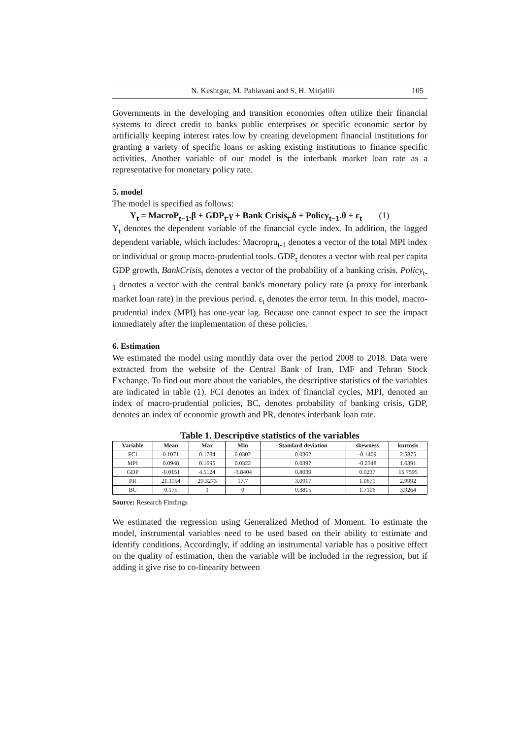N. Keshtgar, M. Pahlavani and S. H. Mirjalili 105
Governments in the developing and transition economies often utilize their financial systems to direct credit to banks public enterprises or specific economic sector by artificially keeping interest rates low by creating development financial institutions for granting a variety of specific loans or asking existing institutions to finance specific activities. Another variable of our model is the interbank market loan rate as a representative for monetary policy rate.
5. model
The model is specified as follows:
Y<sub>t</sub> = MacroP<sub>t−1</sub>.β + GDP<sub>t</sub>.γ + Bank Crisis<sub>t</sub>.δ + Policy<sub>t−1</sub>.θ + ε<sub>t</sub> (1)
Y<sub>t</sub> denotes the dependent variable of the financial cycle index. In addition, the lagged dependent variable, which includes: Macropru<sub>t-1</sub> denotes a vector of the total MPI index or individual or group macro-prudential tools. GDP<sub>t</sub> denotes a vector with real per capita GDP growth, BankCrisis<sub>t</sub> denotes a vector of the probability of a banking crisis. Policy<sub>t-1</sub> denotes a vector with the central bank's monetary policy rate (a proxy for interbank market loan rate) in the previous period. ε<sub>t</sub> denotes the error term. In this model, macro-prudential index (MPI) has one-year lag. Because one cannot expect to see the impact immediately after the implementation of these policies.
6. Estimation
We estimated the model using monthly data over the period 2008 to 2018. Data were extracted from the website of the Central Bank of Iran, IMF and Tehran Stock Exchange. To find out more about the variables, the descriptive statistics of the variables are indicated in table (1). FCI denotes an index of financial cycles, MPI, denoted an index of macro-prudential policies, BC, denotes probability of banking crisis, GDP, denotes an index of economic growth and PR, denotes interbank loan rate.
Table 1. Descriptive statistics of the variables
| Variable | Mean | Max | Min | Standard deviation | skewness | kurtosis |
| --- | --- | --- | --- | --- | --- | --- |
| FCI | 0.1071 | 0.1784 | 0.0302 | 0.0362 | -0.1409 | 2.5875 |
| MPI | 0.0948 | 0.1695 | 0.0322 | 0.0397 | -0.2348 | 1.6391 |
| GDP | -0.0151 | 4.5124 | -3.8404 | 0.8039 | 0.0237 | 15.7595 |
| PR | 21.1154 | 29.3273 | 17.7 | 3.0917 | 1.0671 | 2.9992 |
| BC | 0.175 | 1 | 0 | 0.3815 | 1.7106 | 3.9264 |
Source: Research Findings
We estimated the regression using Generalized Method of Moment. To estimate the model, instrumental variables need to be used based on their ability to estimate and identify conditions. Accordingly, if adding an instrumental variable has a positive effect on the quality of estimation, then the variable will be included in the regression, but if adding it give rise to co-linearity between